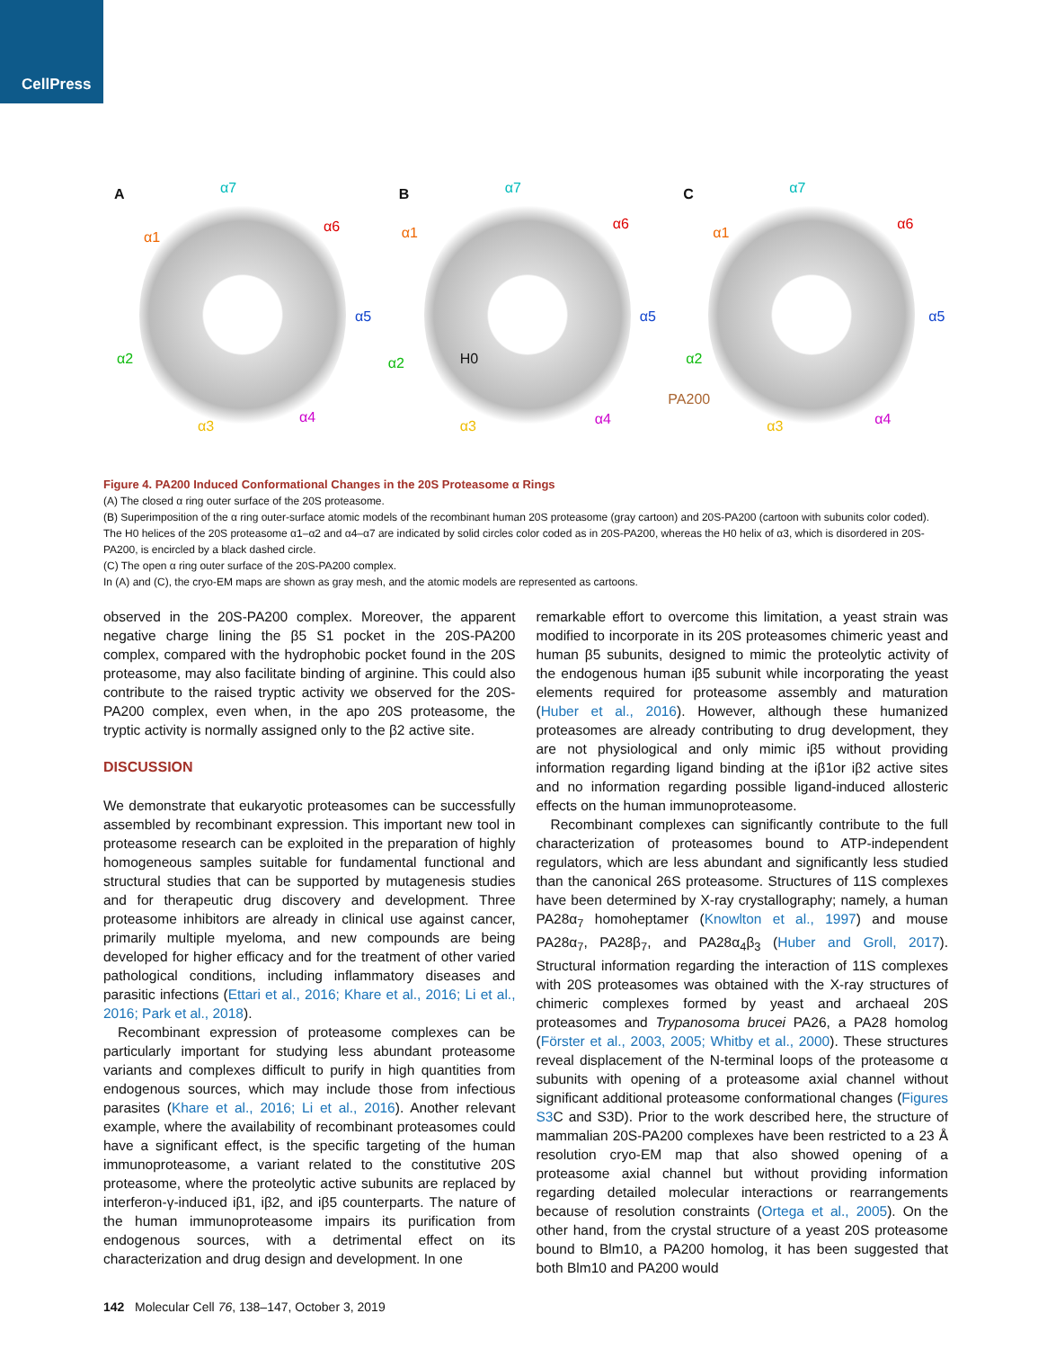CellPress
A α7
α1
α6
α5
α2
α3
α4
B α7
α1
α6
α5
α2
α3 α4
H0
C α7
α1
α6
α5
α2
PA200
α3 α4
Figure 4. PA200 Induced Conformational Changes in the 20S Proteasome α Rings
(A) The closed α ring outer surface of the 20S proteasome.
(B) Superimposition of the α ring outer-surface atomic models of the recombinant human 20S proteasome (gray cartoon) and 20S-PA200 (cartoon with subunits color coded). The H0 helices of the 20S proteasome α1–α2 and α4–α7 are indicated by solid circles color coded as in 20S-PA200, whereas the H0 helix of α3, which is disordered in 20S-PA200, is encircled by a black dashed circle.
(C) The open α ring outer surface of the 20S-PA200 complex.
In (A) and (C), the cryo-EM maps are shown as gray mesh, and the atomic models are represented as cartoons.
observed in the 20S-PA200 complex. Moreover, the apparent negative charge lining the β5 S1 pocket in the 20S-PA200 complex, compared with the hydrophobic pocket found in the 20S proteasome, may also facilitate binding of arginine. This could also contribute to the raised tryptic activity we observed for the 20S-PA200 complex, even when, in the apo 20S proteasome, the tryptic activity is normally assigned only to the β2 active site.
DISCUSSION
We demonstrate that eukaryotic proteasomes can be successfully assembled by recombinant expression. This important new tool in proteasome research can be exploited in the preparation of highly homogeneous samples suitable for fundamental functional and structural studies that can be supported by mutagenesis studies and for therapeutic drug discovery and development. Three proteasome inhibitors are already in clinical use against cancer, primarily multiple myeloma, and new compounds are being developed for higher efficacy and for the treatment of other varied pathological conditions, including inflammatory diseases and parasitic infections (Ettari et al., 2016; Khare et al., 2016; Li et al., 2016; Park et al., 2018).
Recombinant expression of proteasome complexes can be particularly important for studying less abundant proteasome variants and complexes difficult to purify in high quantities from endogenous sources, which may include those from infectious parasites (Khare et al., 2016; Li et al., 2016). Another relevant example, where the availability of recombinant proteasomes could have a significant effect, is the specific targeting of the human immunoproteasome, a variant related to the constitutive 20S proteasome, where the proteolytic active subunits are replaced by interferon-γ-induced iβ1, iβ2, and iβ5 counterparts. The nature of the human immunoproteasome impairs its purification from endogenous sources, with a detrimental effect on its characterization and drug design and development. In one
remarkable effort to overcome this limitation, a yeast strain was modified to incorporate in its 20S proteasomes chimeric yeast and human β5 subunits, designed to mimic the proteolytic activity of the endogenous human iβ5 subunit while incorporating the yeast elements required for proteasome assembly and maturation (Huber et al., 2016). However, although these humanized proteasomes are already contributing to drug development, they are not physiological and only mimic iβ5 without providing information regarding ligand binding at the iβ1or iβ2 active sites and no information regarding possible ligand-induced allosteric effects on the human immunoproteasome.
Recombinant complexes can significantly contribute to the full characterization of proteasomes bound to ATP-independent regulators, which are less abundant and significantly less studied than the canonical 26S proteasome. Structures of 11S complexes have been determined by X-ray crystallography; namely, a human PA28α<sub>7</sub> homoheptamer (Knowlton et al., 1997) and mouse PA28α<sub>7</sub>, PA28β<sub>7</sub>, and PA28α<sub>4</sub>β<sub>3</sub> (Huber and Groll, 2017). Structural information regarding the interaction of 11S complexes with 20S proteasomes was obtained with the X-ray structures of chimeric complexes formed by yeast and archaeal 20S proteasomes and Trypanosoma brucei PA26, a PA28 homolog (Förster et al., 2003, 2005; Whitby et al., 2000). These structures reveal displacement of the N-terminal loops of the proteasome α subunits with opening of a proteasome axial channel without significant additional proteasome conformational changes (Figures S3 C and S3D). Prior to the work described here, the structure of mammalian 20S-PA200 complexes have been restricted to a 23 Å resolution cryo-EM map that also showed opening of a proteasome axial channel but without providing information regarding detailed molecular interactions or rearrangements because of resolution constraints (Ortega et al., 2005). On the other hand, from the crystal structure of a yeast 20S proteasome bound to Blm10, a PA200 homolog, it has been suggested that both Blm10 and PA200 would
142 Molecular Cell 76, 138–147, October 3, 2019